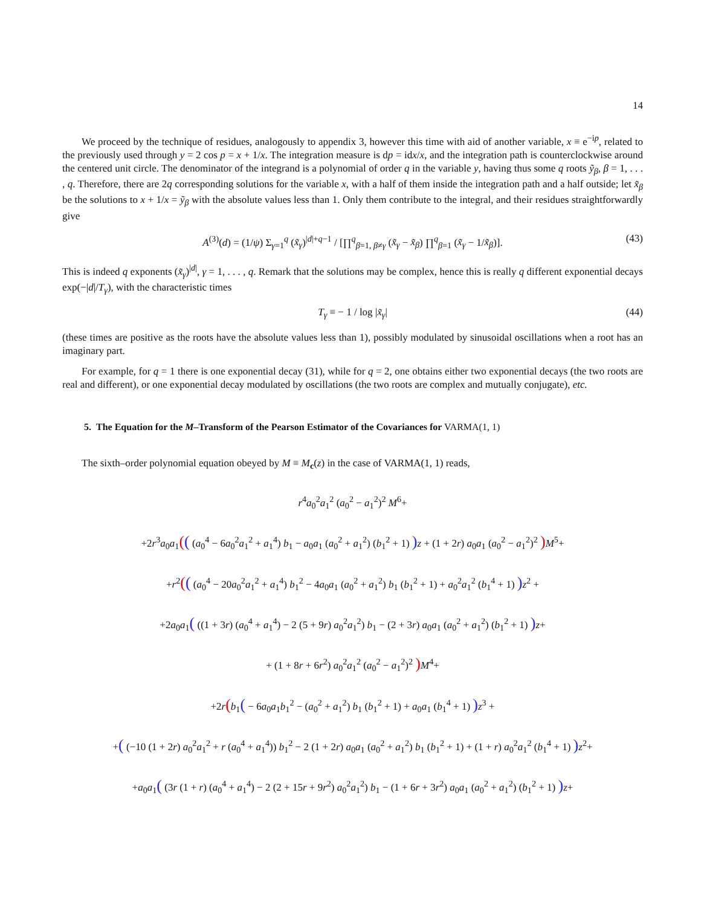14
We proceed by the technique of residues, analogously to appendix 3, however this time with aid of another variable, x ≡ e<sup>−ip</sup>, related to the previously used through y = 2 cos p = x + 1/x. The integration measure is dp = idx/x, and the integration path is counterclockwise around the centered unit circle. The denominator of the integrand is a polynomial of order q in the variable y, having thus some q roots ỹ<sub>β</sub>, β = 1, . . . , q. Therefore, there are 2q corresponding solutions for the variable x, with a half of them inside the integration path and a half outside; let x̃<sub>β</sub> be the solutions to x + 1/x = ỹ<sub>β</sub> with the absolute values less than 1. Only them contribute to the integral, and their residues straightforwardly give
A<sup>(3)</sup>(d) = (1/ψ) Σ<sub>γ=1</sub><sup>q</sup> (x̃<sub>γ</sub>)<sup>|d|+q−1</sup> / [∏<sup>q</sup><sub>β=1, β≠γ</sub> (x̃<sub>γ</sub> − x̃<sub>β</sub>) ∏<sup>q</sup><sub>β=1</sub> (x̃<sub>γ</sub> − 1/x̃<sub>β</sub>)]. (43)
This is indeed q exponents (x̃<sub>γ</sub>)<sup>|d|</sup>, γ = 1, . . . , q. Remark that the solutions may be complex, hence this is really q different exponential decays exp(−|d|/T<sub>γ</sub>), with the characteristic times
T<sub>γ</sub> ≡ − 1 / log |x̃<sub>γ</sub>| (44)
(these times are positive as the roots have the absolute values less than 1), possibly modulated by sinusoidal oscillations when a root has an imaginary part.
For example, for q = 1 there is one exponential decay (31), while for q = 2, one obtains either two exponential decays (the two roots are real and different), or one exponential decay modulated by oscillations (the two roots are complex and mutually conjugate), etc.
5. The Equation for the M–Transform of the Pearson Estimator of the Covariances for VARMA(1, 1)
The sixth–order polynomial equation obeyed by M ≡ M<sub>c</sub>(z) in the case of VARMA(1, 1) reads,
r<sup>4</sup>a<sub>0</sub><sup>2</sup>a<sub>1</sub><sup>2</sup> (a<sub>0</sub><sup>2</sup> − a<sub>1</sub><sup>2</sup>)<sup>2</sup> M<sup>6</sup>+
+2r<sup>3</sup>a<sub>0</sub>a<sub>1</sub>(( (a<sub>0</sub><sup>4</sup> − 6a<sub>0</sub><sup>2</sup>a<sub>1</sub><sup>2</sup> + a<sub>1</sub><sup>4</sup>) b<sub>1</sub> − a<sub>0</sub>a<sub>1</sub> (a<sub>0</sub><sup>2</sup> + a<sub>1</sub><sup>2</sup>) (b<sub>1</sub><sup>2</sup> + 1) ) z + (1 + 2r) a<sub>0</sub>a<sub>1</sub> (a<sub>0</sub><sup>2</sup> − a<sub>1</sub><sup>2</sup>)<sup>2</sup> ) M<sup>5</sup>+
+r<sup>2</sup>(( (a<sub>0</sub><sup>4</sup> − 20a<sub>0</sub><sup>2</sup>a<sub>1</sub><sup>2</sup> + a<sub>1</sub><sup>4</sup>) b<sub>1</sub><sup>2</sup> − 4a<sub>0</sub>a<sub>1</sub> (a<sub>0</sub><sup>2</sup> + a<sub>1</sub><sup>2</sup>) b<sub>1</sub> (b<sub>1</sub><sup>2</sup> + 1) + a<sub>0</sub><sup>2</sup>a<sub>1</sub><sup>2</sup> (b<sub>1</sub><sup>4</sup> + 1) ) z<sup>2</sup> +
+2a<sub>0</sub>a<sub>1</sub>( ((1 + 3r) (a<sub>0</sub><sup>4</sup> + a<sub>1</sub><sup>4</sup>) − 2 (5 + 9r) a<sub>0</sub><sup>2</sup>a<sub>1</sub><sup>2</sup>) b<sub>1</sub> − (2 + 3r) a<sub>0</sub>a<sub>1</sub> (a<sub>0</sub><sup>2</sup> + a<sub>1</sub><sup>2</sup>) (b<sub>1</sub><sup>2</sup> + 1) ) z+
+ (1 + 8r + 6r<sup>2</sup>) a<sub>0</sub><sup>2</sup>a<sub>1</sub><sup>2</sup> (a<sub>0</sub><sup>2</sup> − a<sub>1</sub><sup>2</sup>)<sup>2</sup> ) M<sup>4</sup>+
+2r(b<sub>1</sub>( − 6a<sub>0</sub>a<sub>1</sub>b<sub>1</sub><sup>2</sup> − (a<sub>0</sub><sup>2</sup> + a<sub>1</sub><sup>2</sup>) b<sub>1</sub> (b<sub>1</sub><sup>2</sup> + 1) + a<sub>0</sub>a<sub>1</sub> (b<sub>1</sub><sup>4</sup> + 1) ) z<sup>3</sup> +
+( (−10 (1 + 2r) a<sub>0</sub><sup>2</sup>a<sub>1</sub><sup>2</sup> + r (a<sub>0</sub><sup>4</sup> + a<sub>1</sub><sup>4</sup>)) b<sub>1</sub><sup>2</sup> − 2 (1 + 2r) a<sub>0</sub>a<sub>1</sub> (a<sub>0</sub><sup>2</sup> + a<sub>1</sub><sup>2</sup>) b<sub>1</sub> (b<sub>1</sub><sup>2</sup> + 1) + (1 + r) a<sub>0</sub><sup>2</sup>a<sub>1</sub><sup>2</sup> (b<sub>1</sub><sup>4</sup> + 1) ) z<sup>2</sup>+
+a<sub>0</sub>a<sub>1</sub>( (3r (1 + r) (a<sub>0</sub><sup>4</sup> + a<sub>1</sub><sup>4</sup>) − 2 (2 + 15r + 9r<sup>2</sup>) a<sub>0</sub><sup>2</sup>a<sub>1</sub><sup>2</sup>) b<sub>1</sub> − (1 + 6r + 3r<sup>2</sup>) a<sub>0</sub>a<sub>1</sub> (a<sub>0</sub><sup>2</sup> + a<sub>1</sub><sup>2</sup>) (b<sub>1</sub><sup>2</sup> + 1) ) z+